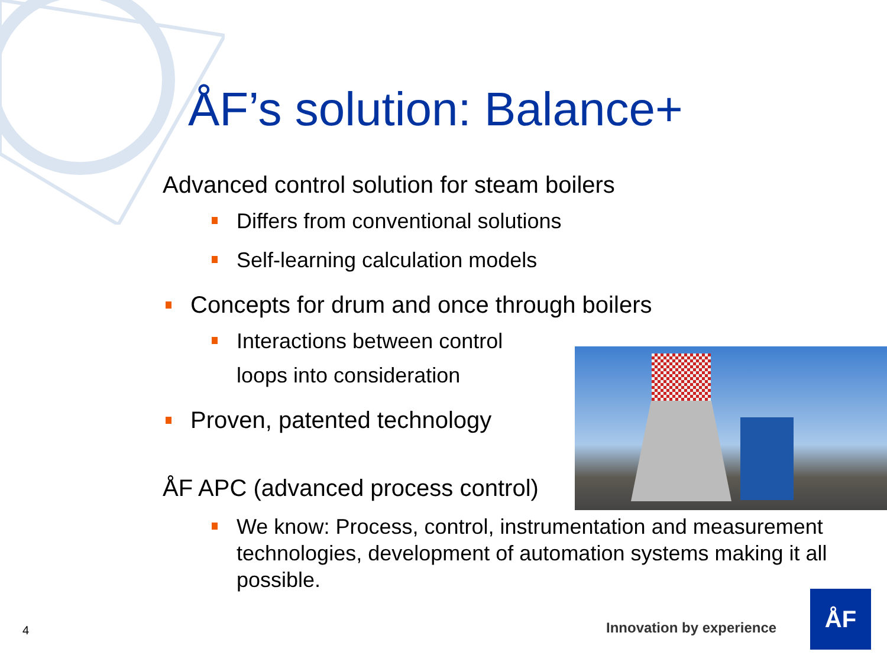ÅF’s solution: Balance+
Advanced control solution for steam boilers
Differs from conventional solutions
Self-learning calculation models
Concepts for drum and once through boilers
Interactions between control
loops into consideration
Proven, patented technology
ÅF APC (advanced process control)
We know: Process, control, instrumentation and measurement technologies, development of automation systems making it all possible.
4 Innovation by experience
ÅF